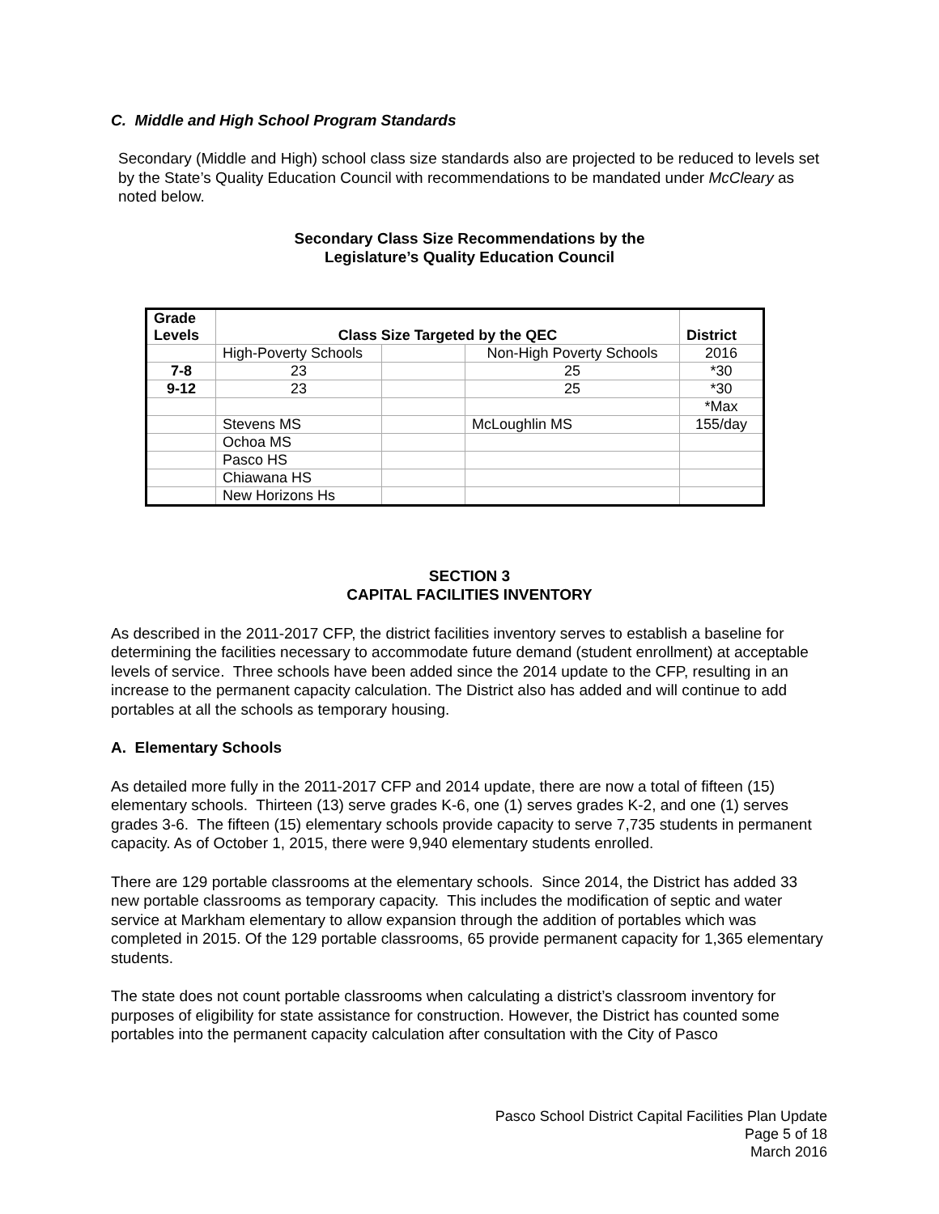C. Middle and High School Program Standards
Secondary (Middle and High) school class size standards also are projected to be reduced to levels set by the State’s Quality Education Council with recommendations to be mandated under McCleary as noted below.
Secondary Class Size Recommendations by the
Legislature’s Quality Education Council
| Grade Levels | Class Size Targeted by the QEC | | | District |
| --- | --- | --- | --- | --- |
| | High-Poverty Schools | | Non-High Poverty Schools | 2016 |
| 7-8 | 23 | | 25 | *30 |
| 9-12 | 23 | | 25 | *30 |
| | | | | *Max |
| | Stevens MS | | McLoughlin MS | 155/day |
| | Ochoa MS | | | |
| | Pasco HS | | | |
| | Chiawana HS | | | |
| | New Horizons Hs | | | |
SECTION 3
CAPITAL FACILITIES INVENTORY
As described in the 2011-2017 CFP, the district facilities inventory serves to establish a baseline for determining the facilities necessary to accommodate future demand (student enrollment) at acceptable levels of service. Three schools have been added since the 2014 update to the CFP, resulting in an increase to the permanent capacity calculation. The District also has added and will continue to add portables at all the schools as temporary housing.
A. Elementary Schools
As detailed more fully in the 2011-2017 CFP and 2014 update, there are now a total of fifteen (15) elementary schools. Thirteen (13) serve grades K-6, one (1) serves grades K-2, and one (1) serves grades 3-6. The fifteen (15) elementary schools provide capacity to serve 7,735 students in permanent capacity. As of October 1, 2015, there were 9,940 elementary students enrolled.
There are 129 portable classrooms at the elementary schools. Since 2014, the District has added 33 new portable classrooms as temporary capacity. This includes the modification of septic and water service at Markham elementary to allow expansion through the addition of portables which was completed in 2015. Of the 129 portable classrooms, 65 provide permanent capacity for 1,365 elementary students.
The state does not count portable classrooms when calculating a district’s classroom inventory for purposes of eligibility for state assistance for construction. However, the District has counted some portables into the permanent capacity calculation after consultation with the City of Pasco
Pasco School District Capital Facilities Plan Update
Page 5 of 18
March 2016